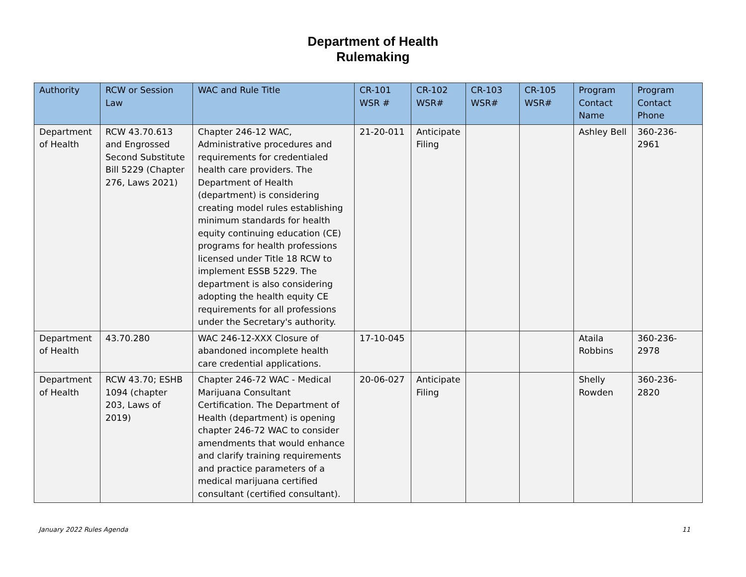Department of Health
Rulemaking
| Authority | RCW or Session Law | WAC and Rule Title | CR-101 WSR # | CR-102 WSR# | CR-103 WSR# | CR-105 WSR# | Program Contact Name | Program Contact Phone |
| --- | --- | --- | --- | --- | --- | --- | --- | --- |
| Department of Health | RCW 43.70.613 and Engrossed Second Substitute Bill 5229 (Chapter 276, Laws 2021) | Chapter 246-12 WAC, Administrative procedures and requirements for credentialed health care providers. The Department of Health (department) is considering creating model rules establishing minimum standards for health equity continuing education (CE) programs for health professions licensed under Title 18 RCW to implement ESSB 5229. The department is also considering adopting the health equity CE requirements for all professions under the Secretary's authority. | 21-20-011 | Anticipate Filing | | | Ashley Bell | 360-236-2961 |
| Department of Health | 43.70.280 | WAC 246-12-XXX Closure of abandoned incomplete health care credential applications. | 17-10-045 | | | | Ataila Robbins | 360-236-2978 |
| Department of Health | RCW 43.70; ESHB 1094 (chapter 203, Laws of 2019) | Chapter 246-72 WAC - Medical Marijuana Consultant Certification. The Department of Health (department) is opening chapter 246-72 WAC to consider amendments that would enhance and clarify training requirements and practice parameters of a medical marijuana certified consultant (certified consultant). | 20-06-027 | Anticipate Filing | | | Shelly Rowden | 360-236-2820 |
January 2022 Rules Agenda 11